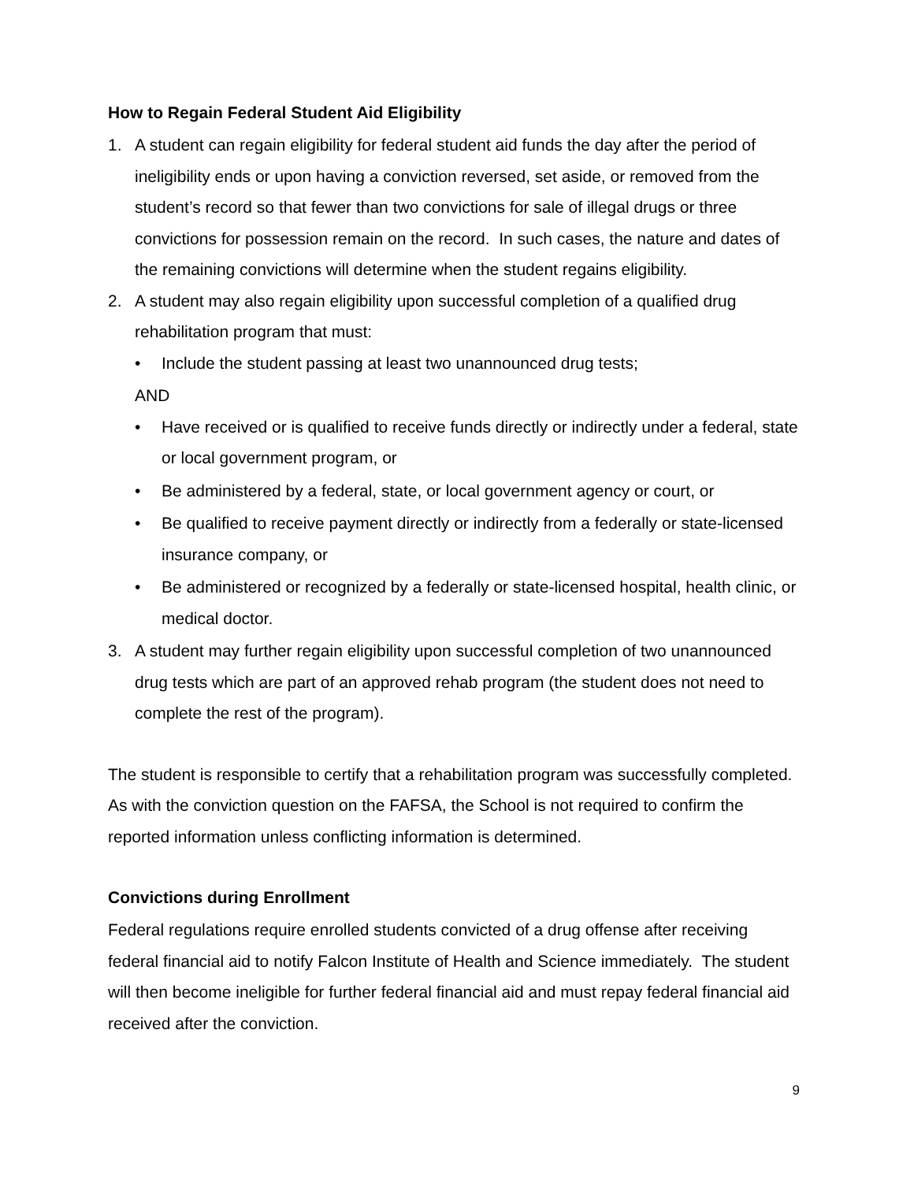How to Regain Federal Student Aid Eligibility
1. A student can regain eligibility for federal student aid funds the day after the period of ineligibility ends or upon having a conviction reversed, set aside, or removed from the student’s record so that fewer than two convictions for sale of illegal drugs or three convictions for possession remain on the record. In such cases, the nature and dates of the remaining convictions will determine when the student regains eligibility.
2. A student may also regain eligibility upon successful completion of a qualified drug rehabilitation program that must:
• Include the student passing at least two unannounced drug tests;
AND
• Have received or is qualified to receive funds directly or indirectly under a federal, state or local government program, or
• Be administered by a federal, state, or local government agency or court, or
• Be qualified to receive payment directly or indirectly from a federally or state-licensed insurance company, or
• Be administered or recognized by a federally or state-licensed hospital, health clinic, or medical doctor.
3. A student may further regain eligibility upon successful completion of two unannounced drug tests which are part of an approved rehab program (the student does not need to complete the rest of the program).
The student is responsible to certify that a rehabilitation program was successfully completed. As with the conviction question on the FAFSA, the School is not required to confirm the reported information unless conflicting information is determined.
Convictions during Enrollment
Federal regulations require enrolled students convicted of a drug offense after receiving federal financial aid to notify Falcon Institute of Health and Science immediately. The student will then become ineligible for further federal financial aid and must repay federal financial aid received after the conviction.
9